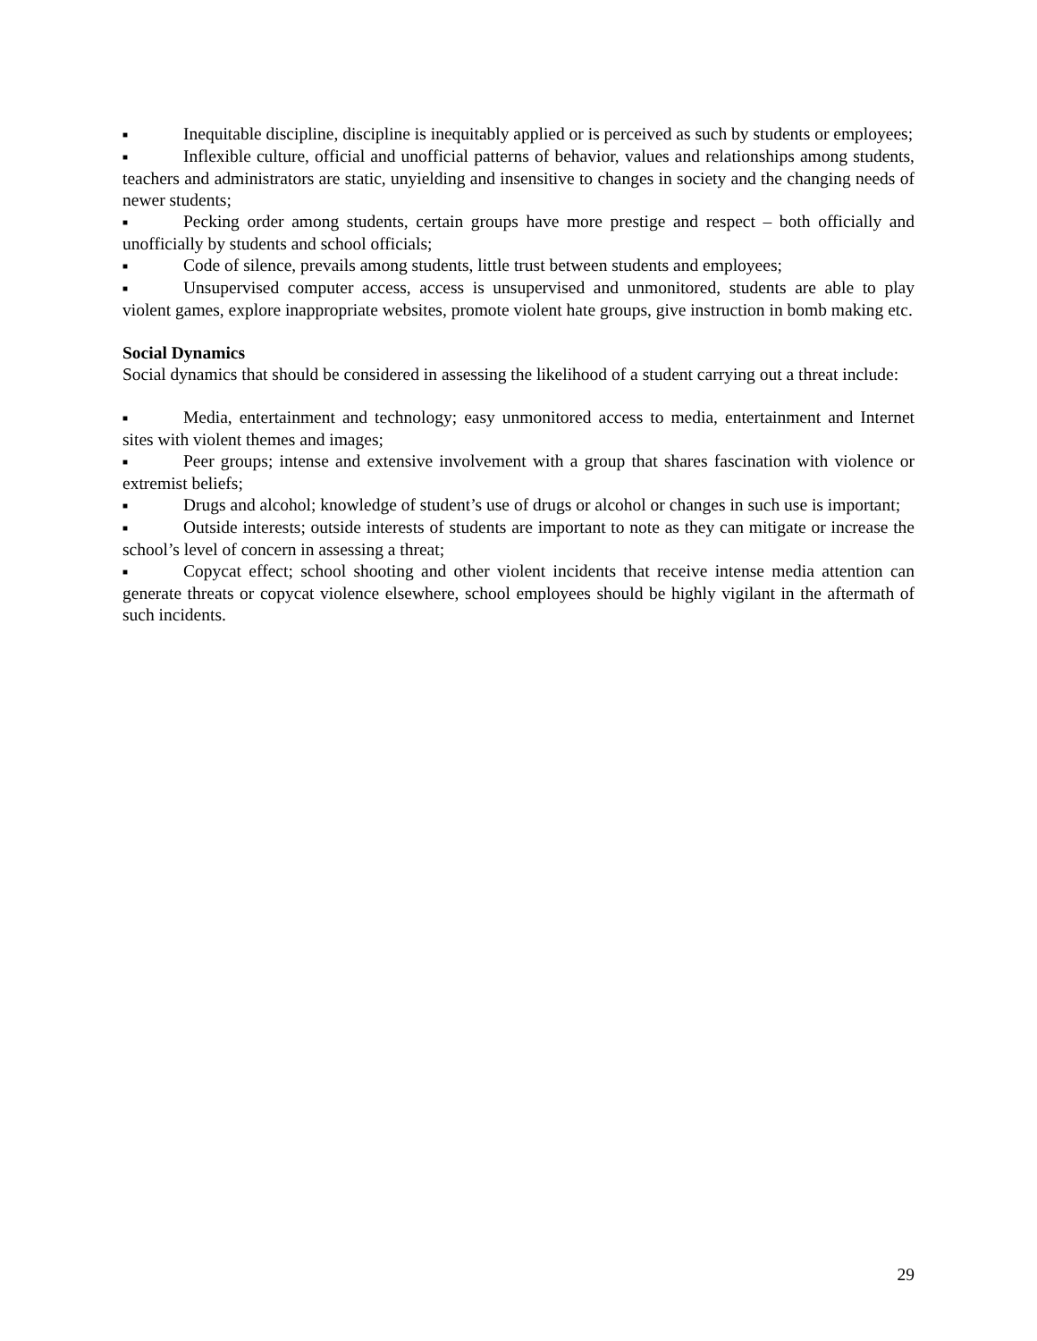■ Inequitable discipline, discipline is inequitably applied or is perceived as such by students or employees;
■ Inflexible culture, official and unofficial patterns of behavior, values and relationships among students, teachers and administrators are static, unyielding and insensitive to changes in society and the changing needs of newer students;
■ Pecking order among students, certain groups have more prestige and respect – both officially and unofficially by students and school officials;
■ Code of silence, prevails among students, little trust between students and employees;
■ Unsupervised computer access, access is unsupervised and unmonitored, students are able to play violent games, explore inappropriate websites, promote violent hate groups, give instruction in bomb making etc.
Social Dynamics
Social dynamics that should be considered in assessing the likelihood of a student carrying out a threat include:
■ Media, entertainment and technology; easy unmonitored access to media, entertainment and Internet sites with violent themes and images;
■ Peer groups; intense and extensive involvement with a group that shares fascination with violence or extremist beliefs;
■ Drugs and alcohol; knowledge of student’s use of drugs or alcohol or changes in such use is important;
■ Outside interests; outside interests of students are important to note as they can mitigate or increase the school’s level of concern in assessing a threat;
■ Copycat effect; school shooting and other violent incidents that receive intense media attention can generate threats or copycat violence elsewhere, school employees should be highly vigilant in the aftermath of such incidents.
29